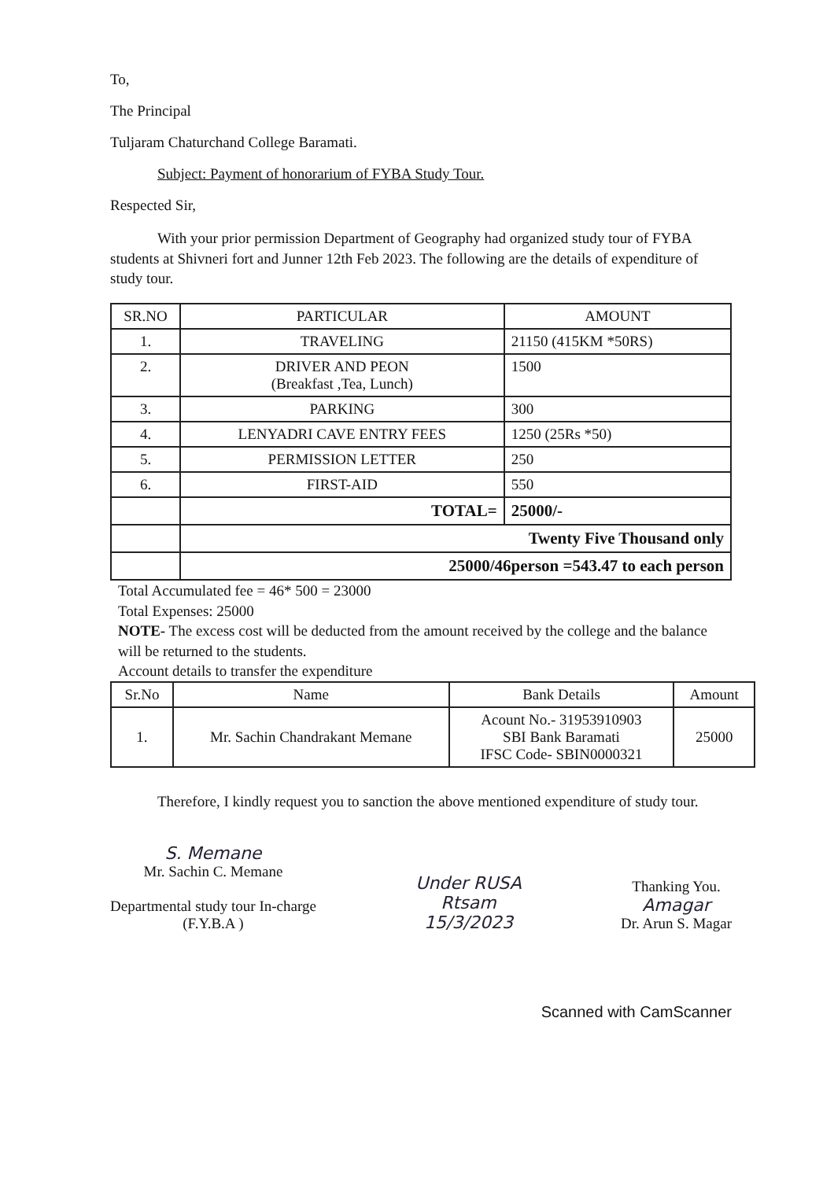To,
The Principal
Tuljaram Chaturchand College Baramati.
Subject: Payment of honorarium of FYBA Study Tour.
Respected Sir,
With your prior permission Department of Geography had organized study tour of FYBA students at Shivneri fort and Junner 12th Feb 2023. The following are the details of expenditure of study tour.
| SR.NO | PARTICULAR | AMOUNT |
| --- | --- | --- |
| 1. | TRAVELING | 21150 (415KM *50RS) |
| 2. | DRIVER AND PEON (Breakfast ,Tea, Lunch) | 1500 |
| 3. | PARKING | 300 |
| 4. | LENYADRI CAVE ENTRY FEES | 1250 (25Rs *50) |
| 5. | PERMISSION LETTER | 250 |
| 6. | FIRST-AID | 550 |
| | TOTAL= | 25000/- |
| | Twenty Five Thousand only | |
| | 25000/46person =543.47 to each person | |
Total Accumulated fee = 46* 500 = 23000
Total Expenses: 25000
NOTE- The excess cost will be deducted from the amount received by the college and the balance will be returned to the students.
Account details to transfer the expenditure
| Sr.No | Name | Bank Details | Amount |
| --- | --- | --- | --- |
| 1. | Mr. Sachin Chandrakant Memane | Acount No.- 31953910903 SBI Bank Baramati IFSC Code- SBIN0000321 | 25000 |
Therefore, I kindly request you to sanction the above mentioned expenditure of study tour.
S. Memane
Mr. Sachin C. Memane
Departmental study tour In-charge
(F.Y.B.A )
Under RUSA
Rtsam
15/3/2023
Thanking You.
Amagar
Dr. Arun S. Magar
Scanned with CamScanner